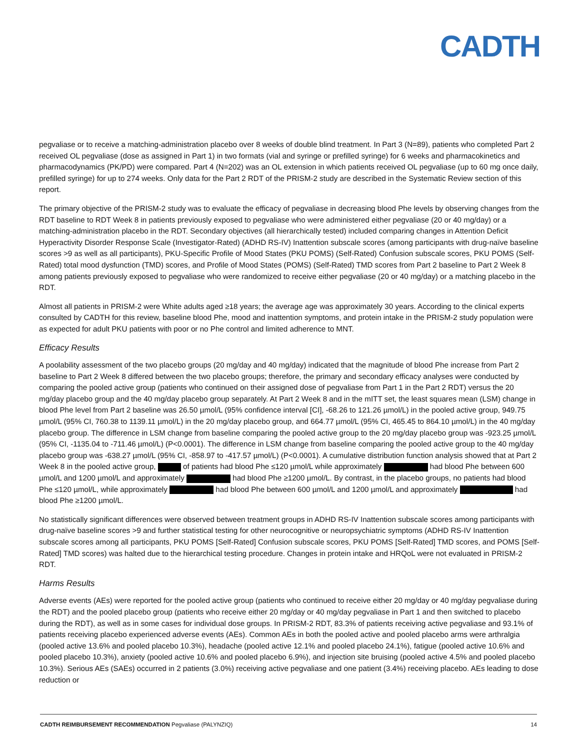CADTH
pegvaliase or to receive a matching-administration placebo over 8 weeks of double blind treatment. In Part 3 (N=89), patients who completed Part 2 received OL pegvaliase (dose as assigned in Part 1) in two formats (vial and syringe or prefilled syringe) for 6 weeks and pharmacokinetics and pharmacodynamics (PK/PD) were compared. Part 4 (N=202) was an OL extension in which patients received OL pegvaliase (up to 60 mg once daily, prefilled syringe) for up to 274 weeks. Only data for the Part 2 RDT of the PRISM-2 study are described in the Systematic Review section of this report.
The primary objective of the PRISM-2 study was to evaluate the efficacy of pegvaliase in decreasing blood Phe levels by observing changes from the RDT baseline to RDT Week 8 in patients previously exposed to pegvaliase who were administered either pegvaliase (20 or 40 mg/day) or a matching-administration placebo in the RDT. Secondary objectives (all hierarchically tested) included comparing changes in Attention Deficit Hyperactivity Disorder Response Scale (Investigator-Rated) (ADHD RS-IV) Inattention subscale scores (among participants with drug-naïve baseline scores >9 as well as all participants), PKU-Specific Profile of Mood States (PKU POMS) (Self-Rated) Confusion subscale scores, PKU POMS (Self-Rated) total mood dysfunction (TMD) scores, and Profile of Mood States (POMS) (Self-Rated) TMD scores from Part 2 baseline to Part 2 Week 8 among patients previously exposed to pegvaliase who were randomized to receive either pegvaliase (20 or 40 mg/day) or a matching placebo in the RDT.
Almost all patients in PRISM-2 were White adults aged ≥18 years; the average age was approximately 30 years. According to the clinical experts consulted by CADTH for this review, baseline blood Phe, mood and inattention symptoms, and protein intake in the PRISM-2 study population were as expected for adult PKU patients with poor or no Phe control and limited adherence to MNT.
Efficacy Results
A poolability assessment of the two placebo groups (20 mg/day and 40 mg/day) indicated that the magnitude of blood Phe increase from Part 2 baseline to Part 2 Week 8 differed between the two placebo groups; therefore, the primary and secondary efficacy analyses were conducted by comparing the pooled active group (patients who continued on their assigned dose of pegvaliase from Part 1 in the Part 2 RDT) versus the 20 mg/day placebo group and the 40 mg/day placebo group separately. At Part 2 Week 8 and in the mITT set, the least squares mean (LSM) change in blood Phe level from Part 2 baseline was 26.50 µmol/L (95% confidence interval [CI], -68.26 to 121.26 µmol/L) in the pooled active group, 949.75 µmol/L (95% CI, 760.38 to 1139.11 µmol/L) in the 20 mg/day placebo group, and 664.77 µmol/L (95% CI, 465.45 to 864.10 µmol/L) in the 40 mg/day placebo group. The difference in LSM change from baseline comparing the pooled active group to the 20 mg/day placebo group was -923.25 µmol/L (95% CI, -1135.04 to -711.46 µmol/L) (P<0.0001). The difference in LSM change from baseline comparing the pooled active group to the 40 mg/day placebo group was -638.27 µmol/L (95% CI, -858.97 to -417.57 µmol/L) (P<0.0001). A cumulative distribution function analysis showed that at Part 2 Week 8 in the pooled active group, of patients had blood Phe ≤120 µmol/L while approximately had blood Phe between 600 µmol/L and 1200 µmol/L and approximately had blood Phe ≥1200 µmol/L. By contrast, in the placebo groups, no patients had blood Phe ≤120 µmol/L, while approximately had blood Phe between 600 µmol/L and 1200 µmol/L and approximately had blood Phe ≥1200 µmol/L.
No statistically significant differences were observed between treatment groups in ADHD RS-IV Inattention subscale scores among participants with drug-naïve baseline scores >9 and further statistical testing for other neurocognitive or neuropsychiatric symptoms (ADHD RS-IV Inattention subscale scores among all participants, PKU POMS [Self-Rated] Confusion subscale scores, PKU POMS [Self-Rated] TMD scores, and POMS [Self-Rated] TMD scores) was halted due to the hierarchical testing procedure. Changes in protein intake and HRQoL were not evaluated in PRISM-2 RDT.
Harms Results
Adverse events (AEs) were reported for the pooled active group (patients who continued to receive either 20 mg/day or 40 mg/day pegvaliase during the RDT) and the pooled placebo group (patients who receive either 20 mg/day or 40 mg/day pegvaliase in Part 1 and then switched to placebo during the RDT), as well as in some cases for individual dose groups. In PRISM-2 RDT, 83.3% of patients receiving active pegvaliase and 93.1% of patients receiving placebo experienced adverse events (AEs). Common AEs in both the pooled active and pooled placebo arms were arthralgia (pooled active 13.6% and pooled placebo 10.3%), headache (pooled active 12.1% and pooled placebo 24.1%), fatigue (pooled active 10.6% and pooled placebo 10.3%), anxiety (pooled active 10.6% and pooled placebo 6.9%), and injection site bruising (pooled active 4.5% and pooled placebo 10.3%). Serious AEs (SAEs) occurred in 2 patients (3.0%) receiving active pegvaliase and one patient (3.4%) receiving placebo. AEs leading to dose reduction or
CADTH REIMBURSEMENT RECOMMENDATION Pegvaliase (PALYNZIQ) 14